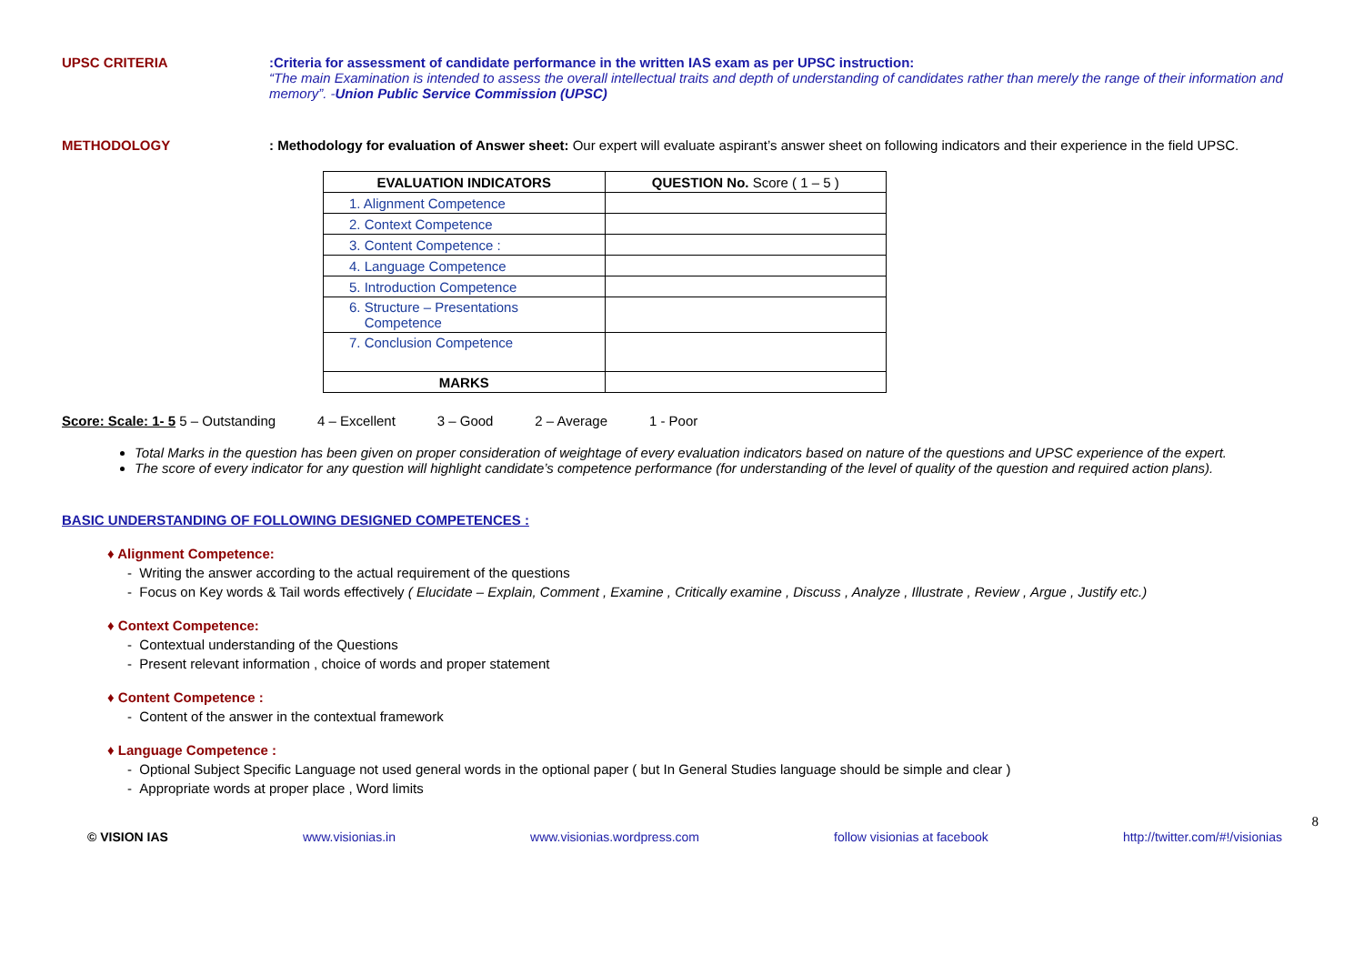UPSC CRITERIA :Criteria for assessment of candidate performance in the written IAS exam as per UPSC instruction:
“The main Examination is intended to assess the overall intellectual traits and depth of understanding of candidates rather than merely the range of their information and memory”. -Union Public Service Commission (UPSC)
METHODOLOGY : Methodology for evaluation of Answer sheet: Our expert will evaluate aspirant’s answer sheet on following indicators and their experience in the field UPSC.
| EVALUATION INDICATORS | QUESTION No. Score ( 1 – 5 ) |
| --- | --- |
| 1. Alignment Competence | |
| 2. Context Competence | |
| 3. Content Competence : | |
| 4. Language Competence | |
| 5. Introduction Competence | |
| 6. Structure – Presentations Competence | |
| 7. Conclusion Competence | |
| MARKS | |
Score: Scale: 1- 5 5 – Outstanding 4 – Excellent 3 – Good 2 – Average 1 - Poor
Total Marks in the question has been given on proper consideration of weightage of every evaluation indicators based on nature of the questions and UPSC experience of the expert.
The score of every indicator for any question will highlight candidate’s competence performance (for understanding of the level of quality of the question and required action plans).
BASIC UNDERSTANDING OF FOLLOWING DESIGNED COMPETENCES :
♦ Alignment Competence:
- Writing the answer according to the actual requirement of the questions
- Focus on Key words & Tail words effectively ( Elucidate – Explain, Comment , Examine , Critically examine , Discuss , Analyze , Illustrate , Review , Argue , Justify etc.)
♦ Context Competence:
- Contextual understanding of the Questions
- Present relevant information , choice of words and proper statement
♦ Content Competence :
- Content of the answer in the contextual framework
♦ Language Competence :
- Optional Subject Specific Language not used general words in the optional paper ( but In General Studies language should be simple and clear )
- Appropriate words at proper place , Word limits
8
© VISION IAS www.visionias.in www.visionias.wordpress.com follow visionias at facebook http://twitter.com/#!/visionias